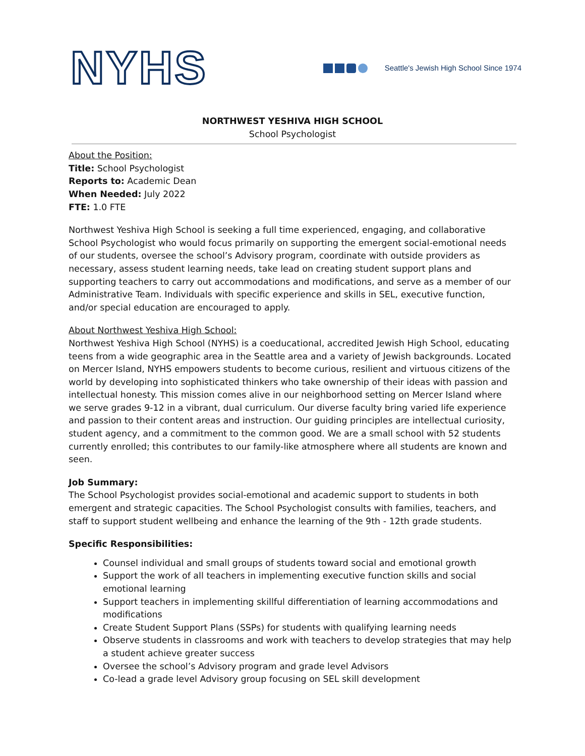NYHS
Seattle's Jewish High School Since 1974
NORTHWEST YESHIVA HIGH SCHOOL
School Psychologist
About the Position:
Title: School Psychologist
Reports to: Academic Dean
When Needed: July 2022
FTE: 1.0 FTE
Northwest Yeshiva High School is seeking a full time experienced, engaging, and collaborative School Psychologist who would focus primarily on supporting the emergent social-emotional needs of our students, oversee the school’s Advisory program, coordinate with outside providers as necessary, assess student learning needs, take lead on creating student support plans and supporting teachers to carry out accommodations and modifications, and serve as a member of our Administrative Team. Individuals with specific experience and skills in SEL, executive function, and/or special education are encouraged to apply.
About Northwest Yeshiva High School:
Northwest Yeshiva High School (NYHS) is a coeducational, accredited Jewish High School, educating teens from a wide geographic area in the Seattle area and a variety of Jewish backgrounds. Located on Mercer Island, NYHS empowers students to become curious, resilient and virtuous citizens of the world by developing into sophisticated thinkers who take ownership of their ideas with passion and intellectual honesty. This mission comes alive in our neighborhood setting on Mercer Island where we serve grades 9-12 in a vibrant, dual curriculum. Our diverse faculty bring varied life experience and passion to their content areas and instruction. Our guiding principles are intellectual curiosity, student agency, and a commitment to the common good. We are a small school with 52 students currently enrolled; this contributes to our family-like atmosphere where all students are known and seen.
Job Summary:
The School Psychologist provides social-emotional and academic support to students in both emergent and strategic capacities. The School Psychologist consults with families, teachers, and staff to support student wellbeing and enhance the learning of the 9th - 12th grade students.
Specific Responsibilities:
Counsel individual and small groups of students toward social and emotional growth
Support the work of all teachers in implementing executive function skills and social emotional learning
Support teachers in implementing skillful differentiation of learning accommodations and modifications
Create Student Support Plans (SSPs) for students with qualifying learning needs
Observe students in classrooms and work with teachers to develop strategies that may help a student achieve greater success
Oversee the school’s Advisory program and grade level Advisors
Co-lead a grade level Advisory group focusing on SEL skill development